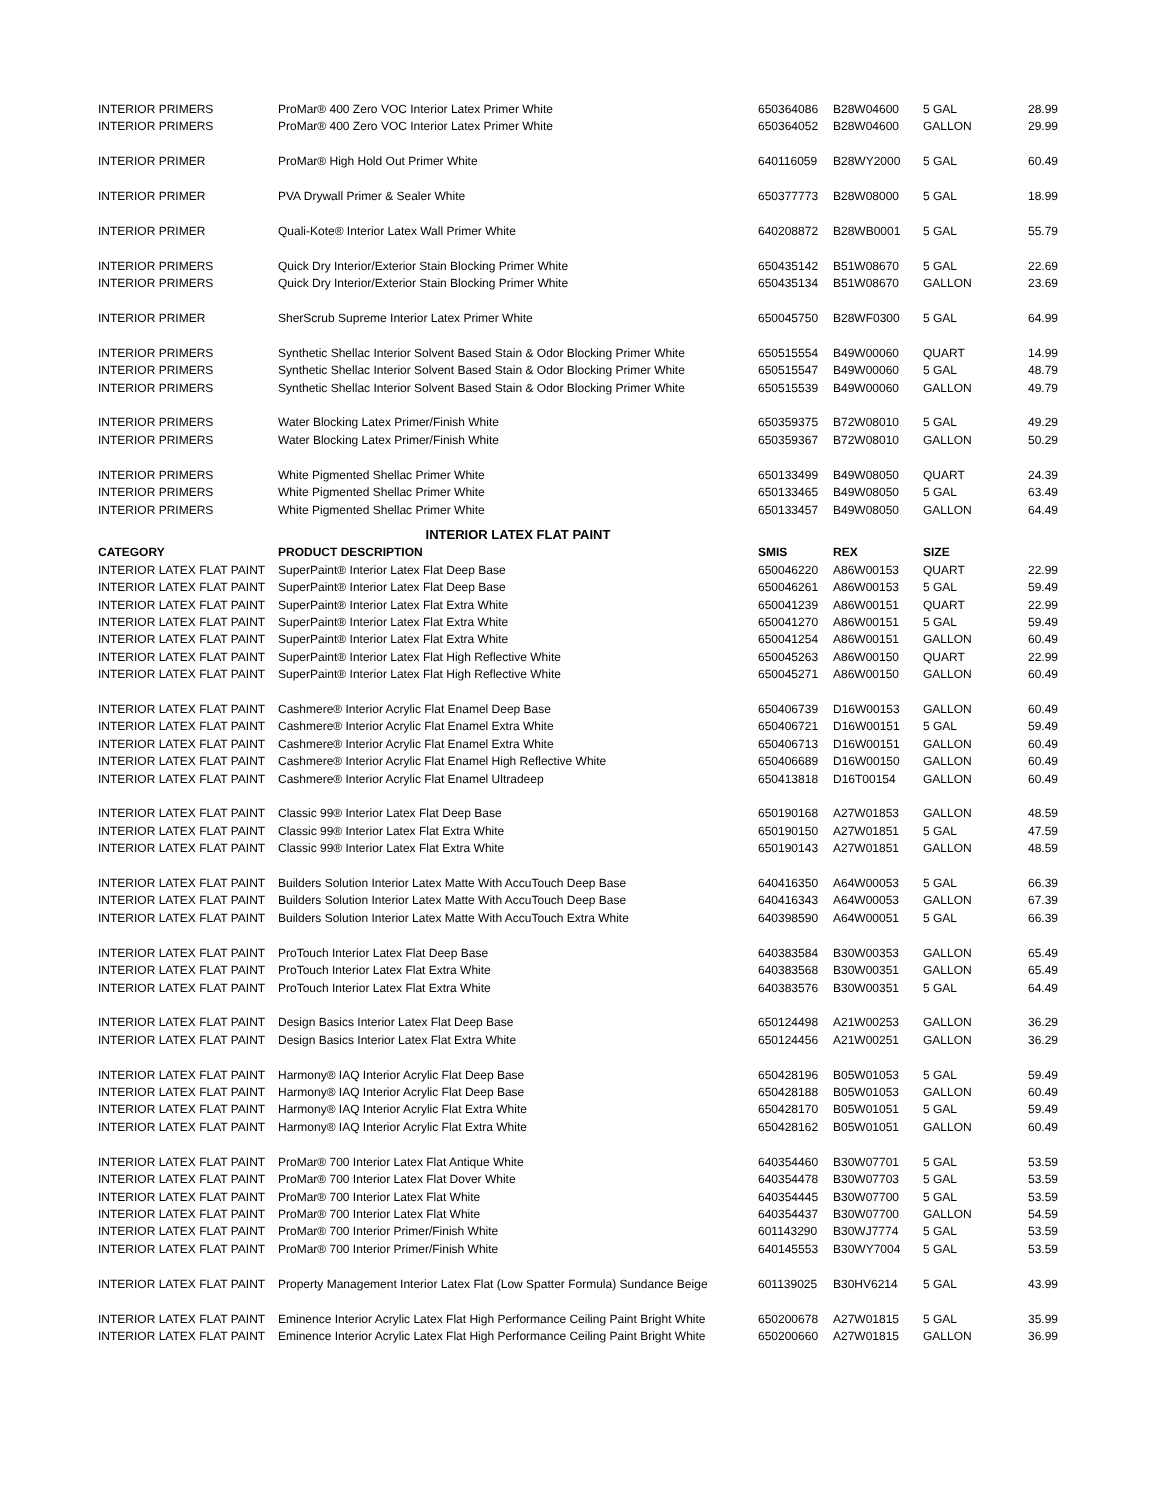| INTERIOR PRIMERS | ProMar® 400 Zero VOC Interior Latex Primer White | 650364086 | B28W04600 | 5 GAL | 28.99 |
| INTERIOR PRIMERS | ProMar® 400 Zero VOC Interior Latex Primer White | 650364052 | B28W04600 | GALLON | 29.99 |
| INTERIOR PRIMER | ProMar® High Hold Out Primer White | 640116059 | B28WY2000 | 5 GAL | 60.49 |
| INTERIOR PRIMER | PVA Drywall Primer & Sealer White | 650377773 | B28W08000 | 5 GAL | 18.99 |
| INTERIOR PRIMER | Quali-Kote® Interior Latex Wall Primer White | 640208872 | B28WB0001 | 5 GAL | 55.79 |
| INTERIOR PRIMERS | Quick Dry Interior/Exterior Stain Blocking Primer White | 650435142 | B51W08670 | 5 GAL | 22.69 |
| INTERIOR PRIMERS | Quick Dry Interior/Exterior Stain Blocking Primer White | 650435134 | B51W08670 | GALLON | 23.69 |
| INTERIOR PRIMER | SherScrub Supreme Interior Latex Primer White | 650045750 | B28WF0300 | 5 GAL | 64.99 |
| INTERIOR PRIMERS | Synthetic Shellac Interior Solvent Based Stain & Odor Blocking Primer White | 650515554 | B49W00060 | QUART | 14.99 |
| INTERIOR PRIMERS | Synthetic Shellac Interior Solvent Based Stain & Odor Blocking Primer White | 650515547 | B49W00060 | 5 GAL | 48.79 |
| INTERIOR PRIMERS | Synthetic Shellac Interior Solvent Based Stain & Odor Blocking Primer White | 650515539 | B49W00060 | GALLON | 49.79 |
| INTERIOR PRIMERS | Water Blocking Latex Primer/Finish White | 650359375 | B72W08010 | 5 GAL | 49.29 |
| INTERIOR PRIMERS | Water Blocking Latex Primer/Finish White | 650359367 | B72W08010 | GALLON | 50.29 |
| INTERIOR PRIMERS | White Pigmented Shellac Primer White | 650133499 | B49W08050 | QUART | 24.39 |
| INTERIOR PRIMERS | White Pigmented Shellac Primer White | 650133465 | B49W08050 | 5 GAL | 63.49 |
| INTERIOR PRIMERS | White Pigmented Shellac Primer White | 650133457 | B49W08050 | GALLON | 64.49 |
| | INTERIOR LATEX FLAT PAINT | | | | |
| CATEGORY | PRODUCT DESCRIPTION | SMIS | REX | SIZE | |
| INTERIOR LATEX FLAT PAINT | SuperPaint® Interior Latex Flat Deep Base | 650046220 | A86W00153 | QUART | 22.99 |
| INTERIOR LATEX FLAT PAINT | SuperPaint® Interior Latex Flat Deep Base | 650046261 | A86W00153 | 5 GAL | 59.49 |
| INTERIOR LATEX FLAT PAINT | SuperPaint® Interior Latex Flat Extra White | 650041239 | A86W00151 | QUART | 22.99 |
| INTERIOR LATEX FLAT PAINT | SuperPaint® Interior Latex Flat Extra White | 650041270 | A86W00151 | 5 GAL | 59.49 |
| INTERIOR LATEX FLAT PAINT | SuperPaint® Interior Latex Flat Extra White | 650041254 | A86W00151 | GALLON | 60.49 |
| INTERIOR LATEX FLAT PAINT | SuperPaint® Interior Latex Flat High Reflective White | 650045263 | A86W00150 | QUART | 22.99 |
| INTERIOR LATEX FLAT PAINT | SuperPaint® Interior Latex Flat High Reflective White | 650045271 | A86W00150 | GALLON | 60.49 |
| INTERIOR LATEX FLAT PAINT | Cashmere® Interior Acrylic Flat Enamel Deep Base | 650406739 | D16W00153 | GALLON | 60.49 |
| INTERIOR LATEX FLAT PAINT | Cashmere® Interior Acrylic Flat Enamel Extra White | 650406721 | D16W00151 | 5 GAL | 59.49 |
| INTERIOR LATEX FLAT PAINT | Cashmere® Interior Acrylic Flat Enamel Extra White | 650406713 | D16W00151 | GALLON | 60.49 |
| INTERIOR LATEX FLAT PAINT | Cashmere® Interior Acrylic Flat Enamel High Reflective White | 650406689 | D16W00150 | GALLON | 60.49 |
| INTERIOR LATEX FLAT PAINT | Cashmere® Interior Acrylic Flat Enamel Ultradeep | 650413818 | D16T00154 | GALLON | 60.49 |
| INTERIOR LATEX FLAT PAINT | Classic 99® Interior Latex Flat Deep Base | 650190168 | A27W01853 | GALLON | 48.59 |
| INTERIOR LATEX FLAT PAINT | Classic 99® Interior Latex Flat Extra White | 650190150 | A27W01851 | 5 GAL | 47.59 |
| INTERIOR LATEX FLAT PAINT | Classic 99® Interior Latex Flat Extra White | 650190143 | A27W01851 | GALLON | 48.59 |
| INTERIOR LATEX FLAT PAINT | Builders Solution Interior Latex Matte With AccuTouch Deep Base | 640416350 | A64W00053 | 5 GAL | 66.39 |
| INTERIOR LATEX FLAT PAINT | Builders Solution Interior Latex Matte With AccuTouch Deep Base | 640416343 | A64W00053 | GALLON | 67.39 |
| INTERIOR LATEX FLAT PAINT | Builders Solution Interior Latex Matte With AccuTouch Extra White | 640398590 | A64W00051 | 5 GAL | 66.39 |
| INTERIOR LATEX FLAT PAINT | ProTouch Interior Latex Flat Deep Base | 640383584 | B30W00353 | GALLON | 65.49 |
| INTERIOR LATEX FLAT PAINT | ProTouch Interior Latex Flat Extra White | 640383568 | B30W00351 | GALLON | 65.49 |
| INTERIOR LATEX FLAT PAINT | ProTouch Interior Latex Flat Extra White | 640383576 | B30W00351 | 5 GAL | 64.49 |
| INTERIOR LATEX FLAT PAINT | Design Basics Interior Latex Flat Deep Base | 650124498 | A21W00253 | GALLON | 36.29 |
| INTERIOR LATEX FLAT PAINT | Design Basics Interior Latex Flat Extra White | 650124456 | A21W00251 | GALLON | 36.29 |
| INTERIOR LATEX FLAT PAINT | Harmony® IAQ Interior Acrylic Flat Deep Base | 650428196 | B05W01053 | 5 GAL | 59.49 |
| INTERIOR LATEX FLAT PAINT | Harmony® IAQ Interior Acrylic Flat Deep Base | 650428188 | B05W01053 | GALLON | 60.49 |
| INTERIOR LATEX FLAT PAINT | Harmony® IAQ Interior Acrylic Flat Extra White | 650428170 | B05W01051 | 5 GAL | 59.49 |
| INTERIOR LATEX FLAT PAINT | Harmony® IAQ Interior Acrylic Flat Extra White | 650428162 | B05W01051 | GALLON | 60.49 |
| INTERIOR LATEX FLAT PAINT | ProMar® 700 Interior Latex Flat Antique White | 640354460 | B30W07701 | 5 GAL | 53.59 |
| INTERIOR LATEX FLAT PAINT | ProMar® 700 Interior Latex Flat Dover White | 640354478 | B30W07703 | 5 GAL | 53.59 |
| INTERIOR LATEX FLAT PAINT | ProMar® 700 Interior Latex Flat White | 640354445 | B30W07700 | 5 GAL | 53.59 |
| INTERIOR LATEX FLAT PAINT | ProMar® 700 Interior Latex Flat White | 640354437 | B30W07700 | GALLON | 54.59 |
| INTERIOR LATEX FLAT PAINT | ProMar® 700 Interior Primer/Finish White | 601143290 | B30WJ7774 | 5 GAL | 53.59 |
| INTERIOR LATEX FLAT PAINT | ProMar® 700 Interior Primer/Finish White | 640145553 | B30WY7004 | 5 GAL | 53.59 |
| INTERIOR LATEX FLAT PAINT | Property Management Interior Latex Flat (Low Spatter Formula) Sundance Beige | 601139025 | B30HV6214 | 5 GAL | 43.99 |
| INTERIOR LATEX FLAT PAINT | Eminence Interior Acrylic Latex Flat High Performance Ceiling Paint Bright White | 650200678 | A27W01815 | 5 GAL | 35.99 |
| INTERIOR LATEX FLAT PAINT | Eminence Interior Acrylic Latex Flat High Performance Ceiling Paint Bright White | 650200660 | A27W01815 | GALLON | 36.99 |